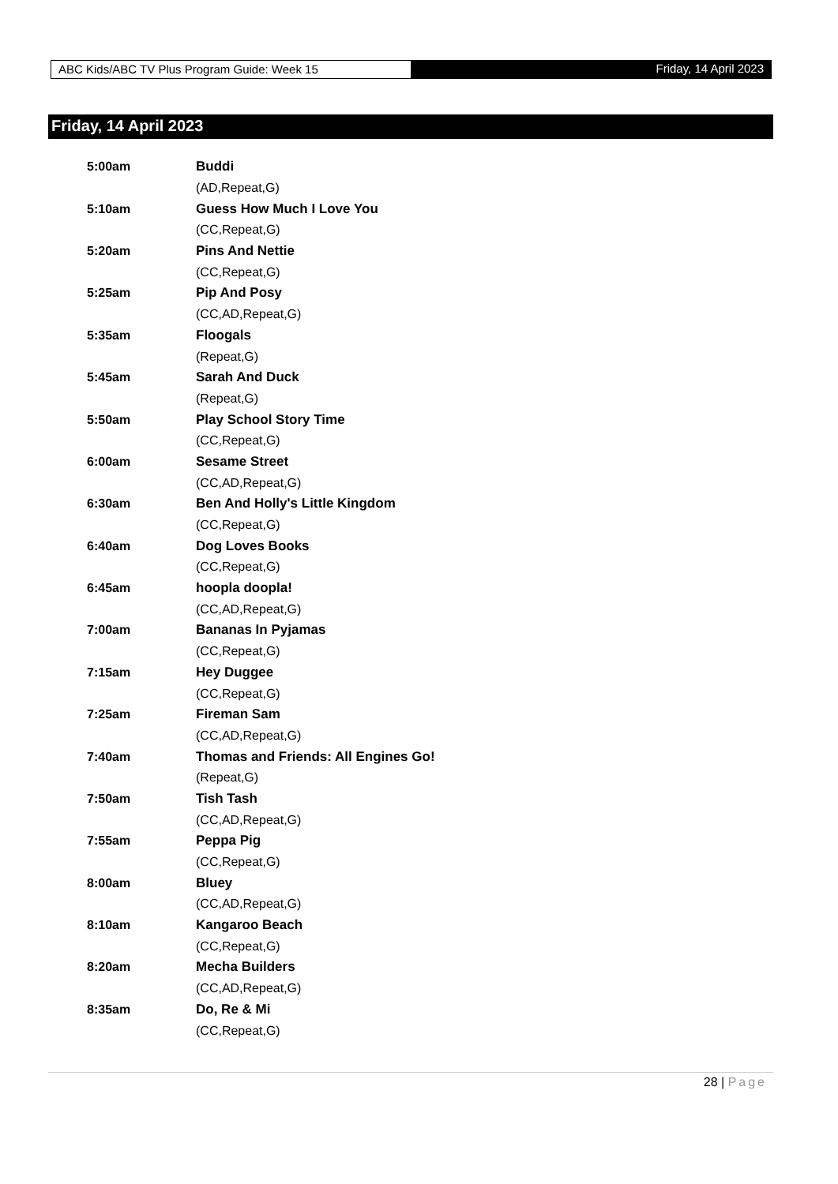ABC Kids/ABC TV Plus Program Guide: Week 15
Friday, 14 April 2023
Friday, 14 April 2023
| 5:00am | Buddi |
| | (AD,Repeat,G) |
| 5:10am | Guess How Much I Love You |
| | (CC,Repeat,G) |
| 5:20am | Pins And Nettie |
| | (CC,Repeat,G) |
| 5:25am | Pip And Posy |
| | (CC,AD,Repeat,G) |
| 5:35am | Floogals |
| | (Repeat,G) |
| 5:45am | Sarah And Duck |
| | (Repeat,G) |
| 5:50am | Play School Story Time |
| | (CC,Repeat,G) |
| 6:00am | Sesame Street |
| | (CC,AD,Repeat,G) |
| 6:30am | Ben And Holly's Little Kingdom |
| | (CC,Repeat,G) |
| 6:40am | Dog Loves Books |
| | (CC,Repeat,G) |
| 6:45am | hoopla doopla! |
| | (CC,AD,Repeat,G) |
| 7:00am | Bananas In Pyjamas |
| | (CC,Repeat,G) |
| 7:15am | Hey Duggee |
| | (CC,Repeat,G) |
| 7:25am | Fireman Sam |
| | (CC,AD,Repeat,G) |
| 7:40am | Thomas and Friends: All Engines Go! |
| | (Repeat,G) |
| 7:50am | Tish Tash |
| | (CC,AD,Repeat,G) |
| 7:55am | Peppa Pig |
| | (CC,Repeat,G) |
| 8:00am | Bluey |
| | (CC,AD,Repeat,G) |
| 8:10am | Kangaroo Beach |
| | (CC,Repeat,G) |
| 8:20am | Mecha Builders |
| | (CC,AD,Repeat,G) |
| 8:35am | Do, Re & Mi |
| | (CC,Repeat,G) |
28 | Page